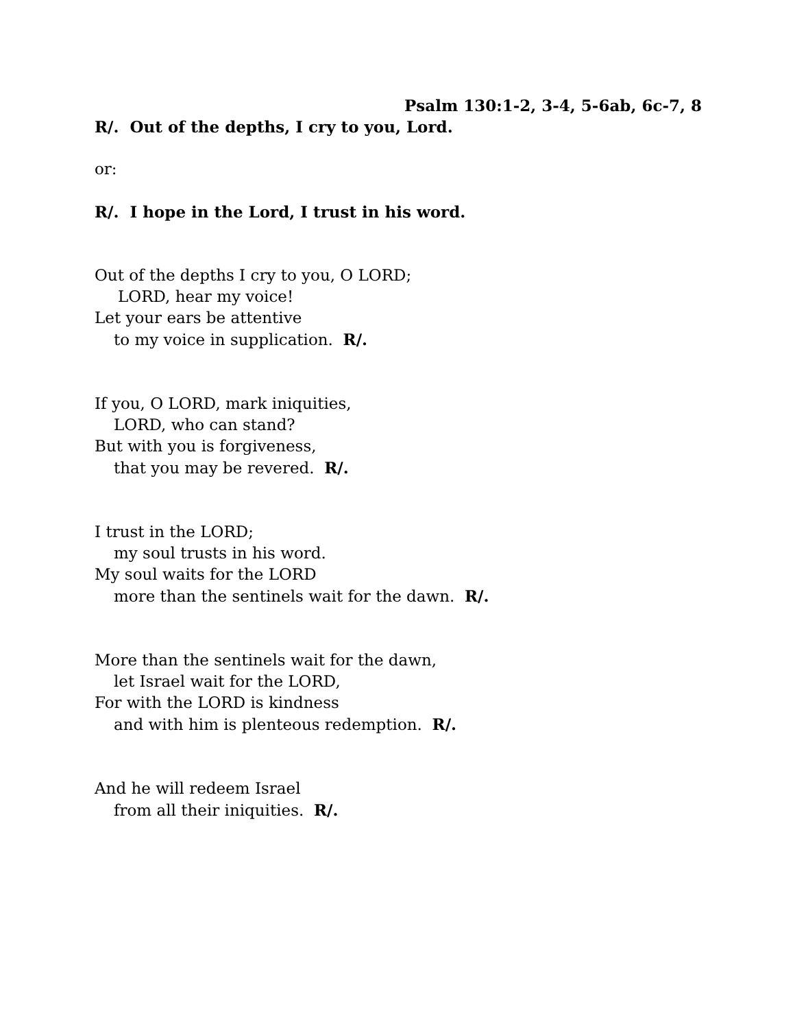Psalm 130:1-2, 3-4, 5-6ab, 6c-7, 8
R/. Out of the depths, I cry to you, Lord.
or:
R/. I hope in the Lord, I trust in his word.
Out of the depths I cry to you, O LORD;
LORD, hear my voice!
Let your ears be attentive
to my voice in supplication. R/.
If you, O LORD, mark iniquities,
LORD, who can stand?
But with you is forgiveness,
that you may be revered. R/.
I trust in the LORD;
my soul trusts in his word.
My soul waits for the LORD
more than the sentinels wait for the dawn. R/.
More than the sentinels wait for the dawn,
let Israel wait for the LORD,
For with the LORD is kindness
and with him is plenteous redemption. R/.
And he will redeem Israel
from all their iniquities. R/.